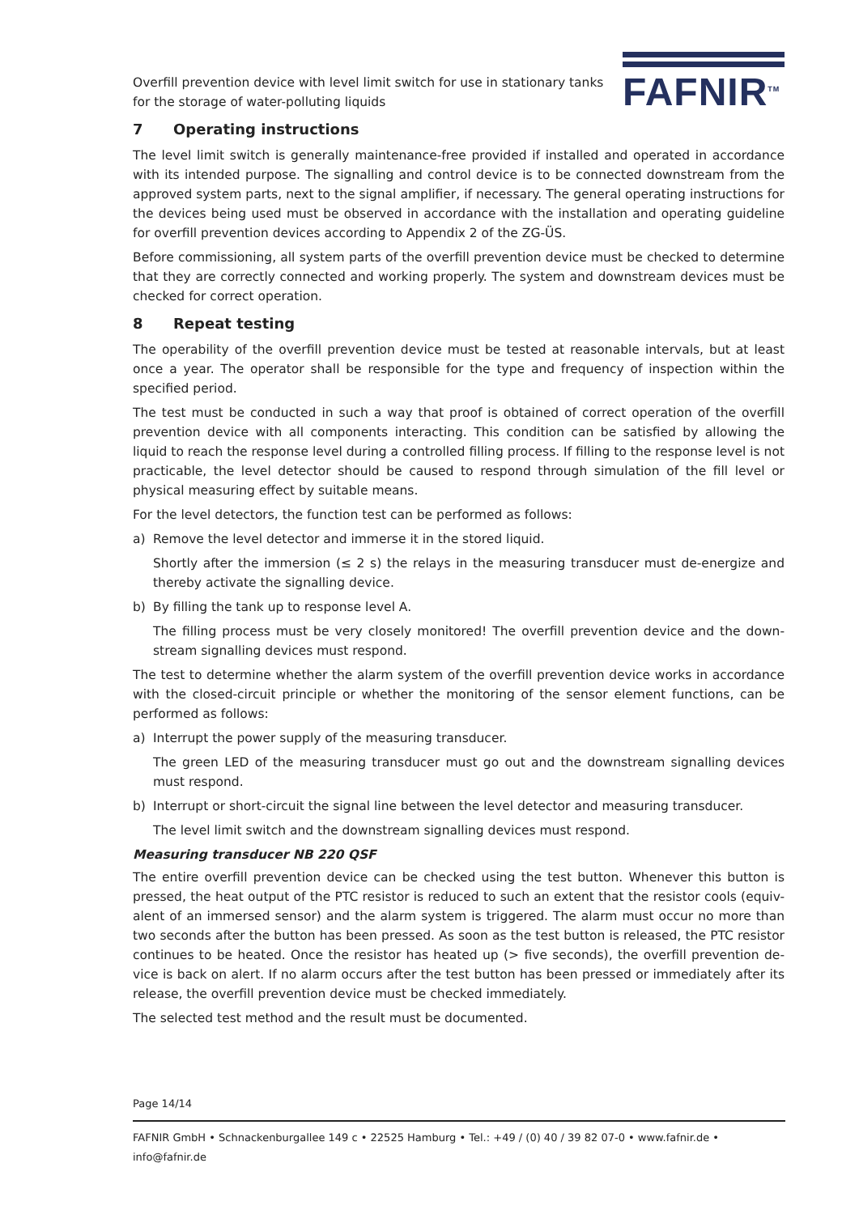Overfill prevention device with level limit switch for use in stationary tanks
for the storage of water-polluting liquids
FAFNIR<sup>TM</sup>
7 Operating instructions
The level limit switch is generally maintenance-free provided if installed and operated in accordance with its intended purpose. The signalling and control device is to be connected downstream from the approved system parts, next to the signal amplifier, if necessary. The general operating instructions for the devices being used must be observed in accordance with the installation and operating guideline for overfill prevention devices according to Appendix 2 of the ZG-ÜS.
Before commissioning, all system parts of the overfill prevention device must be checked to determine that they are correctly connected and working properly. The system and downstream devices must be checked for correct operation.
8 Repeat testing
The operability of the overfill prevention device must be tested at reasonable intervals, but at least once a year. The operator shall be responsible for the type and frequency of inspection within the specified period.
The test must be conducted in such a way that proof is obtained of correct operation of the overfill prevention device with all components interacting. This condition can be satisfied by allowing the liquid to reach the response level during a controlled filling process. If filling to the response level is not practicable, the level detector should be caused to respond through simulation of the fill level or physical measuring effect by suitable means.
For the level detectors, the function test can be performed as follows:
a) Remove the level detector and immerse it in the stored liquid.
Shortly after the immersion (≤ 2 s) the relays in the measuring transducer must de-energize and thereby activate the signalling device.
b) By filling the tank up to response level A.
The filling process must be very closely monitored! The overfill prevention device and the down-stream signalling devices must respond.
The test to determine whether the alarm system of the overfill prevention device works in accordance with the closed-circuit principle or whether the monitoring of the sensor element functions, can be performed as follows:
a) Interrupt the power supply of the measuring transducer.
The green LED of the measuring transducer must go out and the downstream signalling devices must respond.
b) Interrupt or short-circuit the signal line between the level detector and measuring transducer.
The level limit switch and the downstream signalling devices must respond.
Measuring transducer NB 220 QSF
The entire overfill prevention device can be checked using the test button. Whenever this button is pressed, the heat output of the PTC resistor is reduced to such an extent that the resistor cools (equiv-alent of an immersed sensor) and the alarm system is triggered. The alarm must occur no more than two seconds after the button has been pressed. As soon as the test button is released, the PTC resistor continues to be heated. Once the resistor has heated up (> five seconds), the overfill prevention de-vice is back on alert. If no alarm occurs after the test button has been pressed or immediately after its release, the overfill prevention device must be checked immediately.
The selected test method and the result must be documented.
Page 14/14
FAFNIR GmbH • Schnackenburgallee 149 c • 22525 Hamburg • Tel.: +49 / (0) 40 / 39 82 07-0 • www.fafnir.de • info@fafnir.de